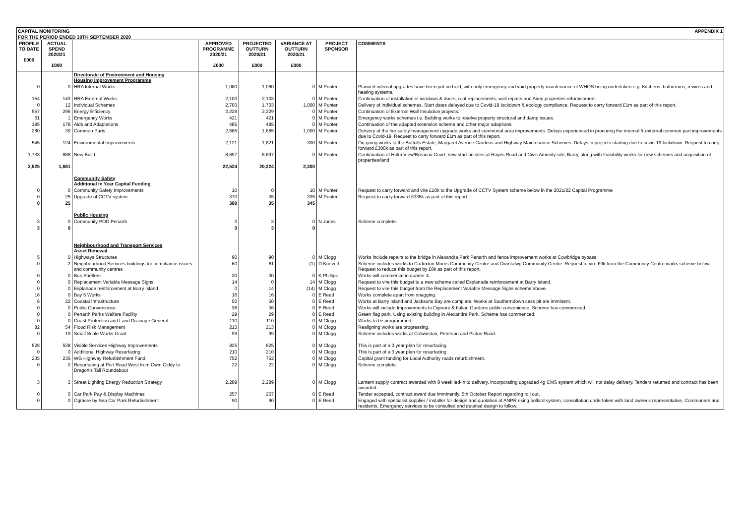CAPITAL MONITORING APPENDIX 1
FOR THE PERIOD ENDED 30TH SEPTEMBER 2020
| PROFILE TO DATE £000 | ACTUAL SPEND 2020/21 £000 | | APPROVED PROGRAMME 2020/21 £000 | PROJECTED OUTTURN 2020/21 £000 | VARIANCE AT OUTTURN 2020/21 £000 | PROJECT SPONSOR | COMMENTS |
| --- | --- | --- | --- | --- | --- | --- | --- |
| | | Directorate of Environment and Housing Housing Improvement Programme | | | | | |
| 0 | 0 | HRA Internal Works | 1,080 | 1,080 | 0 | M Punter | Planned internal upgrades have been put on hold, with only emergency and void property maintenance of WHQS being undertaken e.g. Kitchens, bathrooms, rewires and heating systems. |
| 154 | 143 | HRA External Works | 2,103 | 2,103 | 0 | M Punter | Continuation of installation of windows & doors, roof replacements, wall repairs and Airey properties refurbishment. |
| 0 | 12 | Individual Schemes | 2,703 | 1,703 | 1,000 | M Punter | Delivery of individual schemes. Start dates delayed due to Covid-19 lockdown & ecology compliance. Request to carry forward £1m as part of this report. |
| 557 | 296 | Energy Efficiency | 2,229 | 2,229 | 0 | M Punter | Continuation of External Wall Insulation projects. |
| 61 | 1 | Emergency Works | 421 | 421 | 0 | M Punter | Emergency works schemes i.e. Building works to resolve property structural and damp issues. |
| 195 | 178 | Aids and Adaptations | 485 | 485 | 0 | M Punter | Continuation of the adapted extension scheme and other major adaptions. |
| 280 | 39 | Common Parts | 2,685 | 1,685 | 1,000 | M Punter | Delivery of the fire safety management upgrade works and communal area improvements. Delays experienced in procuring the internal & external common part improvements due to Covid-19. Request to carry forward £1m as part of this report. |
| 545 | 124 | Environmental Improvements | 2,121 | 1,821 | 300 | M Punter | On-going works to the Buttrills Estate, Margaret Avenue Gardens and Highway Maintenance Schemes. Delays in projects starting due to covid-19 lockdown. Request to carry forward £300k as part of this report. |
| 1,733 | 888 | New Build | 8,697 | 8,697 | 0 | M Punter | Continuation of Holm View/Breacon Court, new start on sites at Hayes Road and Civic Amenity site, Barry, along with feasibility works for new schemes and acquisition of properties/land |
| 3,525 | 1,681 | | 22,524 | 20,224 | 2,300 | | |
| | | Community Safety Additional In Year Capital Funding | | | | | |
| 0 | 0 | Community Safety Improvements | 10 | 0 | 10 | M Punter | Request to carry forward and vire £10k to the Upgrade of CCTV System scheme below in the 2021/22 Capital Programme |
| 0 | 25 | Upgrade of CCTV system | 370 | 35 | 335 | M Punter | Request to carry forward £335k as part of this report. |
| 0 | 25 | | 380 | 35 | 345 | | |
| | | Public Housing | | | | | |
| 3 | 0 | Community POD Penarth | 3 | 3 | 0 | N Jones | Scheme complete. |
| 3 | 0 | | 3 | 3 | 0 | | |
| | | Neighbourhood and Transport Services Asset Renewal | | | | | |
| 5 | 0 | Highways Structures | 90 | 90 | 0 | M Clogg | Works include repairs to the bridge in Alexandra Park Penarth and fence improvement works at Cowbridge bypass. |
| 0 | 2 | Neighbourhood Services buildings for compliance issues and community centres | 60 | 61 | (1) | D Knevett | Scheme includes works to Cadoxton Moors Community Centre and Cwmtalwg Community Centre. Request to vire £9k from the Community Centre works scheme below. Request to reduce this budget by £8k as part of this report. |
| 0 | 0 | Bus Shelters | 30 | 30 | 0 | K Phillips | Works will commence in quarter 4. |
| 0 | 0 | Replacement Variable Message Signs | 14 | 0 | 14 | M Clogg | Request to vire this budget to a new scheme called Esplanade reinforcement at Barry Island. |
| 0 | 0 | Esplanade reinforcement at Barry Island | 0 | 14 | (14) | M Clogg | Request to vire this budget from the Replacement Variable Message Signs scheme above. |
| 16 | 0 | Bay 5 Works | 16 | 16 | 0 | E Reed | Works complete apart from snagging. |
| 6 | 22 | Coastal Infrastructure | 50 | 50 | 0 | E Reed | Works at Barry Island and Jacksons Bay are complete. Works at Southerndown cess pit are imminent. |
| 0 | 0 | Public Convenience | 36 | 36 | 0 | E Reed | Works will include Improvements to Ogmore & Italian Gardens public convenience. Scheme has commenced. |
| 0 | 0 | Penarth Parks Welfare Facility | 29 | 29 | 0 | E Reed | Green flag park. Using existing building in Alexandra Park. Scheme has commenced. |
| 0 | 0 | Coast Protection and Land Drainage General | 110 | 110 | 0 | M Clogg | Works to be programmed. |
| 82 | 54 | Flood Risk Management | 213 | 213 | 0 | M Clogg | Realigning works are progressing. |
| 0 | 19 | Small Scale Works Grant | 99 | 99 | 0 | M Clogg | Scheme includes works at Colwinston, Peterson and Picton Road. |
| 528 | 538 | Visible Services Highway Improvements | 825 | 825 | 0 | M Clogg | This is part of a 3 year plan for resurfacing |
| 0 | 0 | Additional Highway Resurfacing | 210 | 210 | 0 | M Clogg | This is part of a 3 year plan for resurfacing |
| 235 | 235 | WG Highway Refurbishment Fund | 752 | 752 | 0 | M Clogg | Capital grant funding for Local Authority roads refurbishment. |
| 0 | 0 | Resurfacing at Port Road West from Cwm Ciddy to Dragon's Tail Roundabout | 22 | 22 | 0 | M Clogg | Scheme complete. |
| 3 | 3 | Street Lighting Energy Reduction Strategy | 2,289 | 2,289 | 0 | M Clogg | Lantern supply contract awarded with 8 week led-in to delivery, incorporating upgraded 4g CMS system which will not delay delivery. Tenders returned and contract has been awarded. |
| 0 | 0 | Car Park Pay & Display Machines | 257 | 257 | 0 | E Reed | Tender accepted, contract award due imminently. 5th October Report regarding roll out. |
| 0 | 0 | Ogmore by Sea Car Park Refurbishment | 90 | 90 | 0 | E Reed | Engaged with specialist supplier / installer for design and quotation of ANPR rising bollard system, consultation undertaken with land owner's representative, Commoners and residents. Emergency services to be consulted and detailed design to follow. |